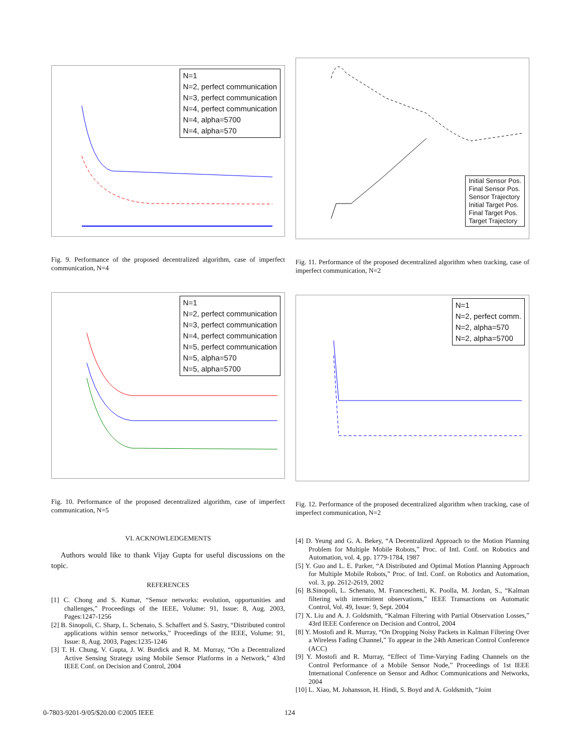N=1
N=2, perfect communication
N=3, perfect communication
N=4, perfect communication
N=4, alpha=5700
N=4, alpha=570
Fig. 9. Performance of the proposed decentralized algorithm, case of imperfect communication, N=4
N=1
N=2, perfect communication
N=3, perfect communication
N=4, perfect communication
N=5, perfect communication
N=5, alpha=570
N=5, alpha=5700
Fig. 10. Performance of the proposed decentralized algorithm, case of imperfect communication, N=5
VI. ACKNOWLEDGEMENTS
Authors would like to thank Vijay Gupta for useful discussions on the topic.
REFERENCES
[1] C. Chong and S. Kumar, “Sensor networks: evolution, opportunities and challenges,” Proceedings of the IEEE, Volume: 91, Issue: 8, Aug. 2003, Pages:1247-1256
[2] B. Sinopoli, C. Sharp, L. Schenato, S. Schaffert and S. Sastry, “Distributed control applications within sensor networks,” Proceedings of the IEEE, Volume: 91, Issue: 8, Aug. 2003, Pages:1235-1246
[3] T. H. Chung, V. Gupta, J. W. Burdick and R. M. Murray, “On a Decentralized Active Sensing Strategy using Mobile Sensor Platforms in a Network,” 43rd IEEE Conf. on Decision and Control, 2004
Initial Sensor Pos.
Final Sensor Pos.
Sensor Trajectory
Initial Target Pos.
Final Target Pos.
Target Trajectory
Fig. 11. Performance of the proposed decentralized algorithm when tracking, case of imperfect communication, N=2
N=1
N=2, perfect comm.
N=2, alpha=570
N=2, alpha=5700
Fig. 12. Performance of the proposed decentralized algorithm when tracking, case of imperfect communication, N=2
[4] D. Yeung and G. A. Bekey, “A Decentralized Approach to the Motion Planning Problem for Multiple Mobile Robots,” Proc. of Intl. Conf. on Robotics and Automation, vol. 4, pp. 1779-1784, 1987
[5] Y. Guo and L. E. Parker, “A Distributed and Optimal Motion Planning Approach for Multiple Mobile Robots,” Proc. of Intl. Conf. on Robotics and Automation, vol. 3, pp. 2612-2619, 2002
[6] B.Sinopoli, L. Schenato, M. Franceschetti, K. Poolla, M. Jordan, S., “Kalman filtering with intermittent observations,” IEEE Transactions on Automatic Control, Vol. 49, Issue: 9, Sept. 2004
[7] X. Liu and A. J. Goldsmith, “Kalman Filtering with Partial Observation Losses,” 43rd IEEE Conference on Decision and Control, 2004
[8] Y. Mostofi and R. Murray, “On Dropping Noisy Packets in Kalman Filtering Over a Wireless Fading Channel,” To appear in the 24th American Control Conference (ACC)
[9] Y. Mostofi and R. Murray, “Effect of Time-Varying Fading Channels on the Control Performance of a Mobile Sensor Node,” Proceedings of 1st IEEE International Conference on Sensor and Adhoc Communications and Networks, 2004
[10] L. Xiao, M. Johansson, H. Hindi, S. Boyd and A. Goldsmith, “Joint
0-7803-9201-9/05/$20.00 ©2005 IEEE
124